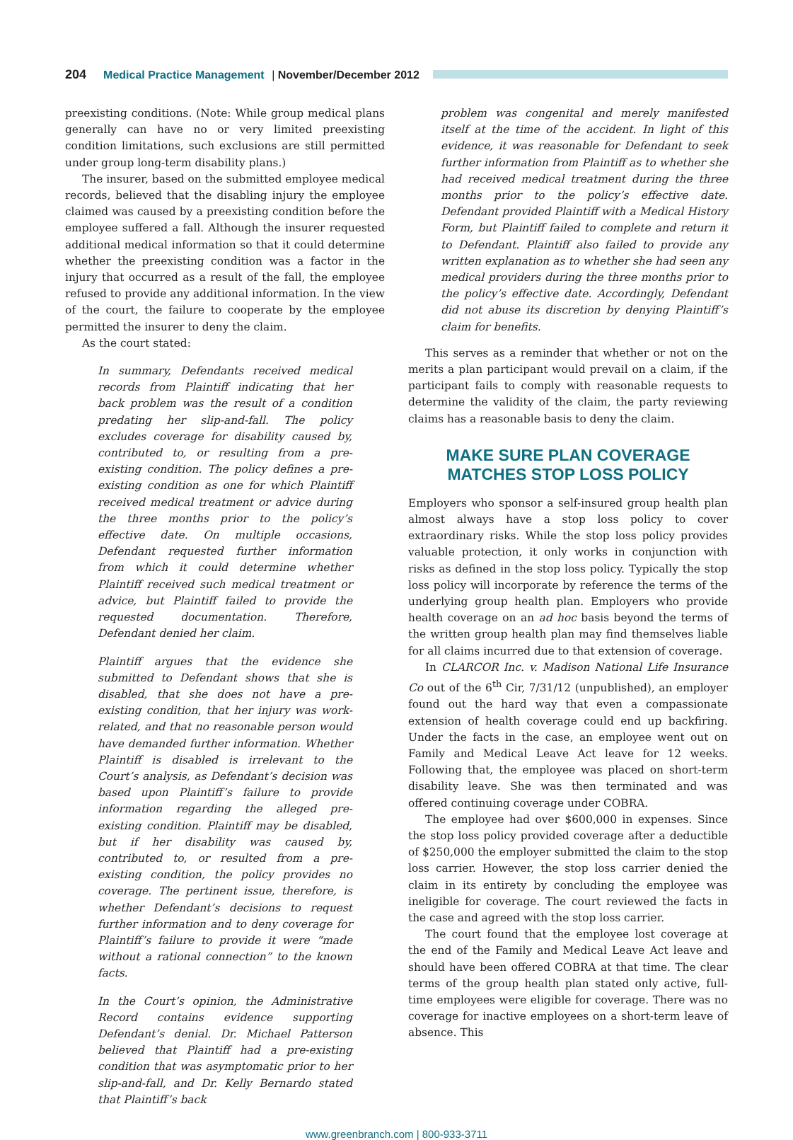204 Medical Practice Management | November/December 2012
preexisting conditions. (Note: While group medical plans generally can have no or very limited preexisting condition limitations, such exclusions are still permitted under group long-term disability plans.)
The insurer, based on the submitted employee medical records, believed that the disabling injury the employee claimed was caused by a preexisting condition before the employee suffered a fall. Although the insurer requested additional medical information so that it could determine whether the preexisting condition was a factor in the injury that occurred as a result of the fall, the employee refused to provide any additional information. In the view of the court, the failure to cooperate by the employee permitted the insurer to deny the claim.
As the court stated:
In summary, Defendants received medical records from Plaintiff indicating that her back problem was the result of a condition predating her slip-and-fall. The policy excludes coverage for disability caused by, contributed to, or resulting from a pre-existing condition. The policy defines a pre-existing condition as one for which Plaintiff received medical treatment or advice during the three months prior to the policy’s effective date. On multiple occasions, Defendant requested further information from which it could determine whether Plaintiff received such medical treatment or advice, but Plaintiff failed to provide the requested documentation. Therefore, Defendant denied her claim.
Plaintiff argues that the evidence she submitted to Defendant shows that she is disabled, that she does not have a pre-existing condition, that her injury was work-related, and that no reasonable person would have demanded further information. Whether Plaintiff is disabled is irrelevant to the Court’s analysis, as Defendant’s decision was based upon Plaintiff’s failure to provide information regarding the alleged pre-existing condition. Plaintiff may be disabled, but if her disability was caused by, contributed to, or resulted from a pre-existing condition, the policy provides no coverage. The pertinent issue, therefore, is whether Defendant’s decisions to request further information and to deny coverage for Plaintiff’s failure to provide it were “made without a rational connection” to the known facts.
In the Court’s opinion, the Administrative Record contains evidence supporting Defendant’s denial. Dr. Michael Patterson believed that Plaintiff had a pre-existing condition that was asymptomatic prior to her slip-and-fall, and Dr. Kelly Bernardo stated that Plaintiff’s back
problem was congenital and merely manifested itself at the time of the accident. In light of this evidence, it was reasonable for Defendant to seek further information from Plaintiff as to whether she had received medical treatment during the three months prior to the policy’s effective date. Defendant provided Plaintiff with a Medical History Form, but Plaintiff failed to complete and return it to Defendant. Plaintiff also failed to provide any written explanation as to whether she had seen any medical providers during the three months prior to the policy’s effective date. Accordingly, Defendant did not abuse its discretion by denying Plaintiff’s claim for benefits.
This serves as a reminder that whether or not on the merits a plan participant would prevail on a claim, if the participant fails to comply with reasonable requests to determine the validity of the claim, the party reviewing claims has a reasonable basis to deny the claim.
MAKE SURE PLAN COVERAGE
MATCHES STOP LOSS POLICY
Employers who sponsor a self-insured group health plan almost always have a stop loss policy to cover extraordinary risks. While the stop loss policy provides valuable protection, it only works in conjunction with risks as defined in the stop loss policy. Typically the stop loss policy will incorporate by reference the terms of the underlying group health plan. Employers who provide health coverage on an ad hoc basis beyond the terms of the written group health plan may find themselves liable for all claims incurred due to that extension of coverage.
In CLARCOR Inc. v. Madison National Life Insurance Co out of the 6<sup>th</sup> Cir, 7/31/12 (unpublished), an employer found out the hard way that even a compassionate extension of health coverage could end up backfiring. Under the facts in the case, an employee went out on Family and Medical Leave Act leave for 12 weeks. Following that, the employee was placed on short-term disability leave. She was then terminated and was offered continuing coverage under COBRA.
The employee had over $600,000 in expenses. Since the stop loss policy provided coverage after a deductible of $250,000 the employer submitted the claim to the stop loss carrier. However, the stop loss carrier denied the claim in its entirety by concluding the employee was ineligible for coverage. The court reviewed the facts in the case and agreed with the stop loss carrier.
The court found that the employee lost coverage at the end of the Family and Medical Leave Act leave and should have been offered COBRA at that time. The clear terms of the group health plan stated only active, full-time employees were eligible for coverage. There was no coverage for inactive employees on a short-term leave of absence. This
www.greenbranch.com | 800-933-3711